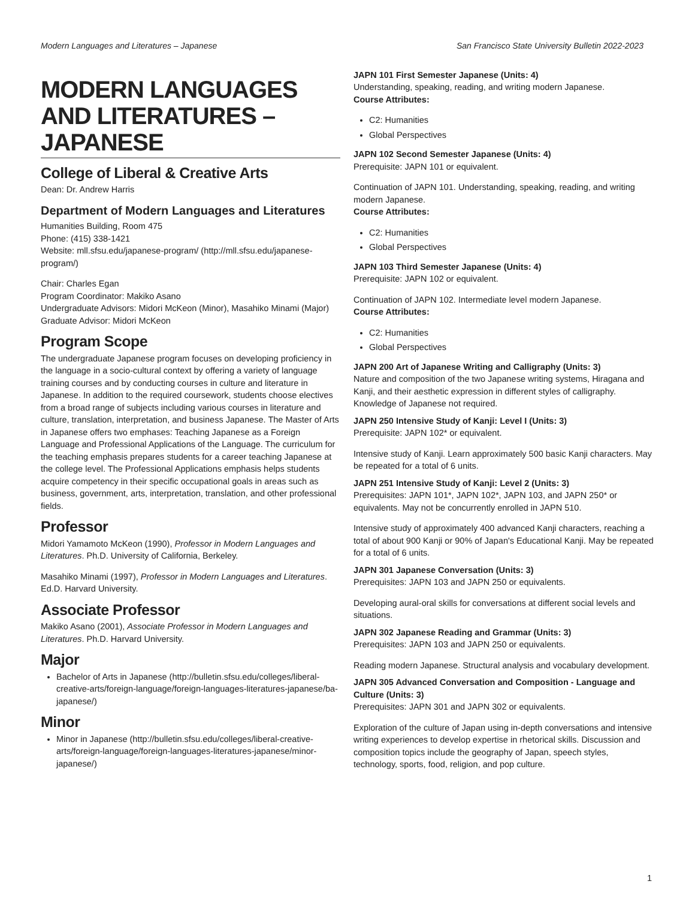Modern Languages and Literatures – Japanese San Francisco State University Bulletin 2022-2023
MODERN LANGUAGES AND LITERATURES – JAPANESE
College of Liberal & Creative Arts
Dean: Dr. Andrew Harris
Department of Modern Languages and Literatures
Humanities Building, Room 475
Phone: (415) 338-1421
Website: mll.sfsu.edu/japanese-program/ (http://mll.sfsu.edu/japanese-program/)
Chair: Charles Egan
Program Coordinator: Makiko Asano
Undergraduate Advisors: Midori McKeon (Minor), Masahiko Minami (Major)
Graduate Advisor: Midori McKeon
Program Scope
The undergraduate Japanese program focuses on developing proficiency in the language in a socio-cultural context by offering a variety of language training courses and by conducting courses in culture and literature in Japanese. In addition to the required coursework, students choose electives from a broad range of subjects including various courses in literature and culture, translation, interpretation, and business Japanese. The Master of Arts in Japanese offers two emphases: Teaching Japanese as a Foreign Language and Professional Applications of the Language. The curriculum for the teaching emphasis prepares students for a career teaching Japanese at the college level. The Professional Applications emphasis helps students acquire competency in their specific occupational goals in areas such as business, government, arts, interpretation, translation, and other professional fields.
Professor
Midori Yamamoto McKeon (1990), Professor in Modern Languages and Literatures. Ph.D. University of California, Berkeley.
Masahiko Minami (1997), Professor in Modern Languages and Literatures. Ed.D. Harvard University.
Associate Professor
Makiko Asano (2001), Associate Professor in Modern Languages and Literatures. Ph.D. Harvard University.
Major
Bachelor of Arts in Japanese (http://bulletin.sfsu.edu/colleges/liberal-creative-arts/foreign-language/foreign-languages-literatures-japanese/ba-japanese/)
Minor
Minor in Japanese (http://bulletin.sfsu.edu/colleges/liberal-creative-arts/foreign-language/foreign-languages-literatures-japanese/minor-japanese/)
JAPN 101 First Semester Japanese (Units: 4)
Understanding, speaking, reading, and writing modern Japanese.
Course Attributes:
C2: Humanities
Global Perspectives
JAPN 102 Second Semester Japanese (Units: 4)
Prerequisite: JAPN 101 or equivalent.
Continuation of JAPN 101. Understanding, speaking, reading, and writing modern Japanese.
Course Attributes:
C2: Humanities
Global Perspectives
JAPN 103 Third Semester Japanese (Units: 4)
Prerequisite: JAPN 102 or equivalent.
Continuation of JAPN 102. Intermediate level modern Japanese.
Course Attributes:
C2: Humanities
Global Perspectives
JAPN 200 Art of Japanese Writing and Calligraphy (Units: 3)
Nature and composition of the two Japanese writing systems, Hiragana and Kanji, and their aesthetic expression in different styles of calligraphy. Knowledge of Japanese not required.
JAPN 250 Intensive Study of Kanji: Level I (Units: 3)
Prerequisite: JAPN 102* or equivalent.
Intensive study of Kanji. Learn approximately 500 basic Kanji characters. May be repeated for a total of 6 units.
JAPN 251 Intensive Study of Kanji: Level 2 (Units: 3)
Prerequisites: JAPN 101*, JAPN 102*, JAPN 103, and JAPN 250* or equivalents. May not be concurrently enrolled in JAPN 510.
Intensive study of approximately 400 advanced Kanji characters, reaching a total of about 900 Kanji or 90% of Japan's Educational Kanji. May be repeated for a total of 6 units.
JAPN 301 Japanese Conversation (Units: 3)
Prerequisites: JAPN 103 and JAPN 250 or equivalents.
Developing aural-oral skills for conversations at different social levels and situations.
JAPN 302 Japanese Reading and Grammar (Units: 3)
Prerequisites: JAPN 103 and JAPN 250 or equivalents.
Reading modern Japanese. Structural analysis and vocabulary development.
JAPN 305 Advanced Conversation and Composition - Language and Culture (Units: 3)
Prerequisites: JAPN 301 and JAPN 302 or equivalents.
Exploration of the culture of Japan using in-depth conversations and intensive writing experiences to develop expertise in rhetorical skills. Discussion and composition topics include the geography of Japan, speech styles, technology, sports, food, religion, and pop culture.
1